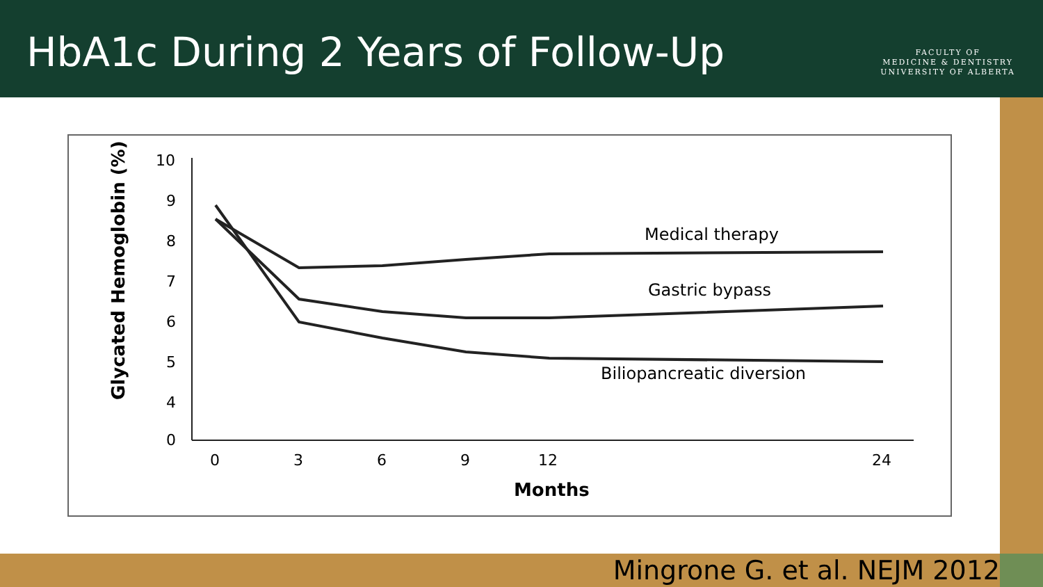HbA1c During 2 Years of Follow-Up
FACULTY OF
MEDICINE & DENTISTRY
UNIVERSITY OF ALBERTA
Glycated Hemoglobin (%)
10
9
8
7
6
5
4
0
0
3
6
9
12
24
Months
Medical therapy
Gastric bypass
Biliopancreatic diversion
Mingrone G. et al. NEJM 2012